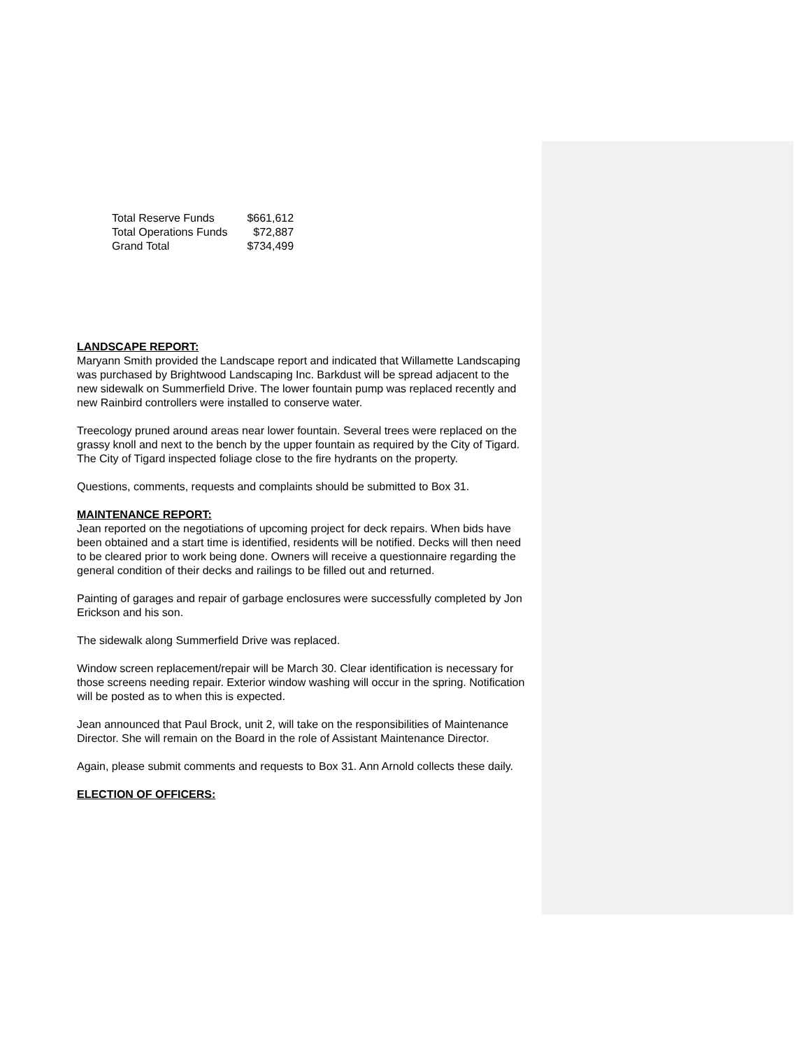| Total Reserve Funds | $661,612 |
| Total Operations Funds | $72,887 |
| Grand Total | $734,499 |
LANDSCAPE REPORT:
Maryann Smith provided the Landscape report and indicated that Willamette Landscaping was purchased by Brightwood Landscaping Inc. Barkdust will be spread adjacent to the new sidewalk on Summerfield Drive. The lower fountain pump was replaced recently and new Rainbird controllers were installed to conserve water.
Treecology pruned around areas near lower fountain. Several trees were replaced on the grassy knoll and next to the bench by the upper fountain as required by the City of Tigard. The City of Tigard inspected foliage close to the fire hydrants on the property.
Questions, comments, requests and complaints should be submitted to Box 31.
MAINTENANCE REPORT:
Jean reported on the negotiations of upcoming project for deck repairs. When bids have been obtained and a start time is identified, residents will be notified. Decks will then need to be cleared prior to work being done. Owners will receive a questionnaire regarding the general condition of their decks and railings to be filled out and returned.
Painting of garages and repair of garbage enclosures were successfully completed by Jon Erickson and his son.
The sidewalk along Summerfield Drive was replaced.
Window screen replacement/repair will be March 30. Clear identification is necessary for those screens needing repair. Exterior window washing will occur in the spring. Notification will be posted as to when this is expected.
Jean announced that Paul Brock, unit 2, will take on the responsibilities of Maintenance Director. She will remain on the Board in the role of Assistant Maintenance Director.
Again, please submit comments and requests to Box 31. Ann Arnold collects these daily.
ELECTION OF OFFICERS: